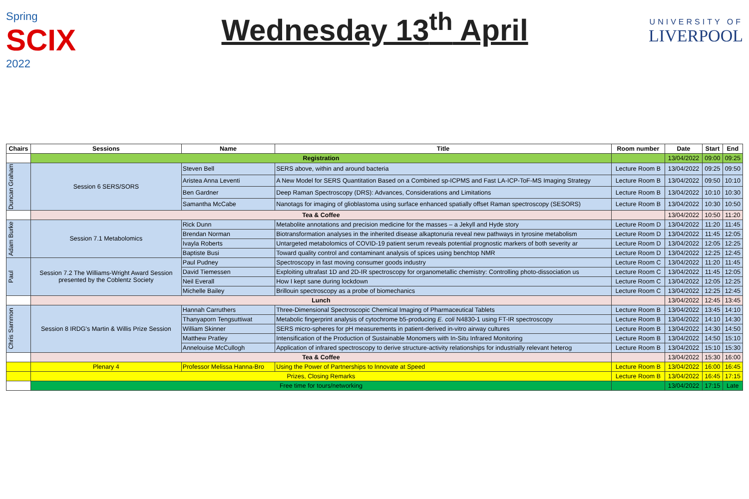Spring
SCIX 2022
Wednesday 13<sup>th</sup> April
UNIVERSITY OF
LIVERPOOL
| Chairs | Sessions | Name | Title | Room number | Date | Start | End |
| --- | --- | --- | --- | --- | --- | --- | --- |
| | Registration | | | | 13/04/2022 | 09:00 | 09:25 |
| Duncan Graham | Session 6 SERS/SORS | Steven Bell | SERS above, within and around bacteria | Lecture Room B | 13/04/2022 | 09:25 | 09:50 |
| | | Aristea Anna Leventi | A New Model for SERS Quantitation Based on a Combined sp-ICPMS and Fast LA-ICP-ToF-MS Imaging Strategy | Lecture Room B | 13/04/2022 | 09:50 | 10:10 |
| | | Ben Gardner | Deep Raman Spectroscopy (DRS): Advances, Considerations and Limitations | Lecture Room B | 13/04/2022 | 10:10 | 10:30 |
| | | Samantha McCabe | Nanotags for imaging of glioblastoma using surface enhanced spatially offset Raman spectroscopy (SESORS) | Lecture Room B | 13/04/2022 | 10:30 | 10:50 |
| | Tea & Coffee | | | | 13/04/2022 | 10:50 | 11:20 |
| Adam Burke | Session 7.1 Metabolomics | Rick Dunn | Metabolite annotations and precision medicine for the masses – a Jekyll and Hyde story | Lecture Room D | 13/04/2022 | 11:20 | 11:45 |
| | | Brendan Norman | Biotransformation analyses in the inherited disease alkaptonuria reveal new pathways in tyrosine metabolism | Lecture Room D | 13/04/2022 | 11:45 | 12:05 |
| | | Ivayla Roberts | Untargeted metabolomics of COVID-19 patient serum reveals potential prognostic markers of both severity ar | Lecture Room D | 13/04/2022 | 12:05 | 12:25 |
| | | Baptiste Busi | Toward quality control and contaminant analysis of spices using benchtop NMR | Lecture Room D | 13/04/2022 | 12:25 | 12:45 |
| Paul | Session 7.2 The Williams-Wright Award Session presented by the Coblentz Society | Paul Pudney | Spectroscopy in fast moving consumer goods industry | Lecture Room C | 13/04/2022 | 11:20 | 11:45 |
| | | David Tiemessen | Exploiting ultrafast 1D and 2D-IR spectroscopy for organometallic chemistry: Controlling photo-dissociation us | Lecture Room C | 13/04/2022 | 11:45 | 12:05 |
| | | Neil Everall | How I kept sane during lockdown | Lecture Room C | 13/04/2022 | 12:05 | 12:25 |
| | | Michelle Bailey | Brillouin spectroscopy as a probe of biomechanics | Lecture Room C | 13/04/2022 | 12:25 | 12:45 |
| | Lunch | | | | 13/04/2022 | 12:45 | 13:45 |
| Chris Sammon | Session 8 IRDG's Martin & Willis Prize Session | Hannah Carruthers | Three-Dimensional Spectroscopic Chemical Imaging of Pharmaceutical Tablets | Lecture Room B | 13/04/2022 | 13:45 | 14:10 |
| | | Thanyaporn Tengsuttiwat | Metabolic fingerprint analysis of cytochrome b5-producing E. coli N4830-1 using FT-IR spectroscopy | Lecture Room B | 13/04/2022 | 14:10 | 14:30 |
| | | William Skinner | SERS micro-spheres for pH measurements in patient-derived in-vitro airway cultures | Lecture Room B | 13/04/2022 | 14:30 | 14:50 |
| | | Matthew Pratley | Intensification of the Production of Sustainable Monomers with In-Situ Infrared Monitoring | Lecture Room B | 13/04/2022 | 14:50 | 15:10 |
| | | Annelouise McCullogh | Application of infrared spectroscopy to derive structure-activity relationships for industrially relevant heterog | Lecture Room B | 13/04/2022 | 15:10 | 15:30 |
| | Tea & Coffee | | | | 13/04/2022 | 15:30 | 16:00 |
| | Plenary 4 | Professor Melissa Hanna-Bro | Using the Power of Partnerships to Innovate at Speed | Lecture Room B | 13/04/2022 | 16:00 | 16:45 |
| | Prizes, Closing Remarks | | | Lecture Room B | 13/04/2022 | 16:45 | 17:15 |
| | Free time for tours/networking | | | | 13/04/2022 | 17:15 | Late |